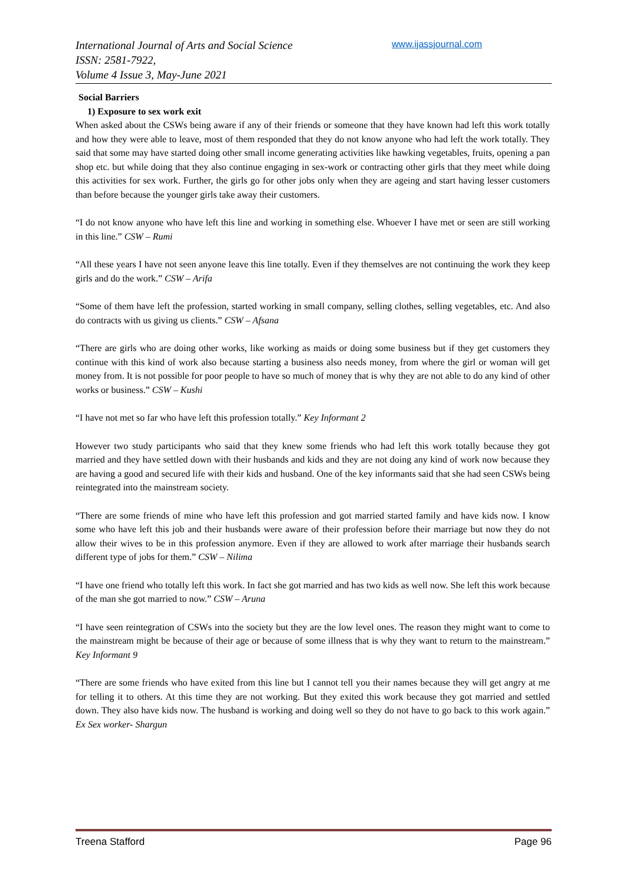International Journal of Arts and Social Science
ISSN: 2581-7922,
Volume 4 Issue 3, May-June 2021
www.ijassjournal.com
Social Barriers
1) Exposure to sex work exit
When asked about the CSWs being aware if any of their friends or someone that they have known had left this work totally and how they were able to leave, most of them responded that they do not know anyone who had left the work totally. They said that some may have started doing other small income generating activities like hawking vegetables, fruits, opening a pan shop etc. but while doing that they also continue engaging in sex-work or contracting other girls that they meet while doing this activities for sex work. Further, the girls go for other jobs only when they are ageing and start having lesser customers than before because the younger girls take away their customers.
“I do not know anyone who have left this line and working in something else. Whoever I have met or seen are still working in this line.” CSW – Rumi
“All these years I have not seen anyone leave this line totally. Even if they themselves are not continuing the work they keep girls and do the work.” CSW – Arifa
“Some of them have left the profession, started working in small company, selling clothes, selling vegetables, etc. And also do contracts with us giving us clients.” CSW – Afsana
“There are girls who are doing other works, like working as maids or doing some business but if they get customers they continue with this kind of work also because starting a business also needs money, from where the girl or woman will get money from. It is not possible for poor people to have so much of money that is why they are not able to do any kind of other works or business.” CSW – Kushi
“I have not met so far who have left this profession totally.” Key Informant 2
However two study participants who said that they knew some friends who had left this work totally because they got married and they have settled down with their husbands and kids and they are not doing any kind of work now because they are having a good and secured life with their kids and husband. One of the key informants said that she had seen CSWs being reintegrated into the mainstream society.
“There are some friends of mine who have left this profession and got married started family and have kids now. I know some who have left this job and their husbands were aware of their profession before their marriage but now they do not allow their wives to be in this profession anymore. Even if they are allowed to work after marriage their husbands search different type of jobs for them.” CSW – Nilima
“I have one friend who totally left this work. In fact she got married and has two kids as well now. She left this work because of the man she got married to now.” CSW – Aruna
“I have seen reintegration of CSWs into the society but they are the low level ones. The reason they might want to come to the mainstream might be because of their age or because of some illness that is why they want to return to the mainstream.” Key Informant 9
“There are some friends who have exited from this line but I cannot tell you their names because they will get angry at me for telling it to others. At this time they are not working. But they exited this work because they got married and settled down. They also have kids now. The husband is working and doing well so they do not have to go back to this work again.” Ex Sex worker- Shargun
Treena Stafford Page 96